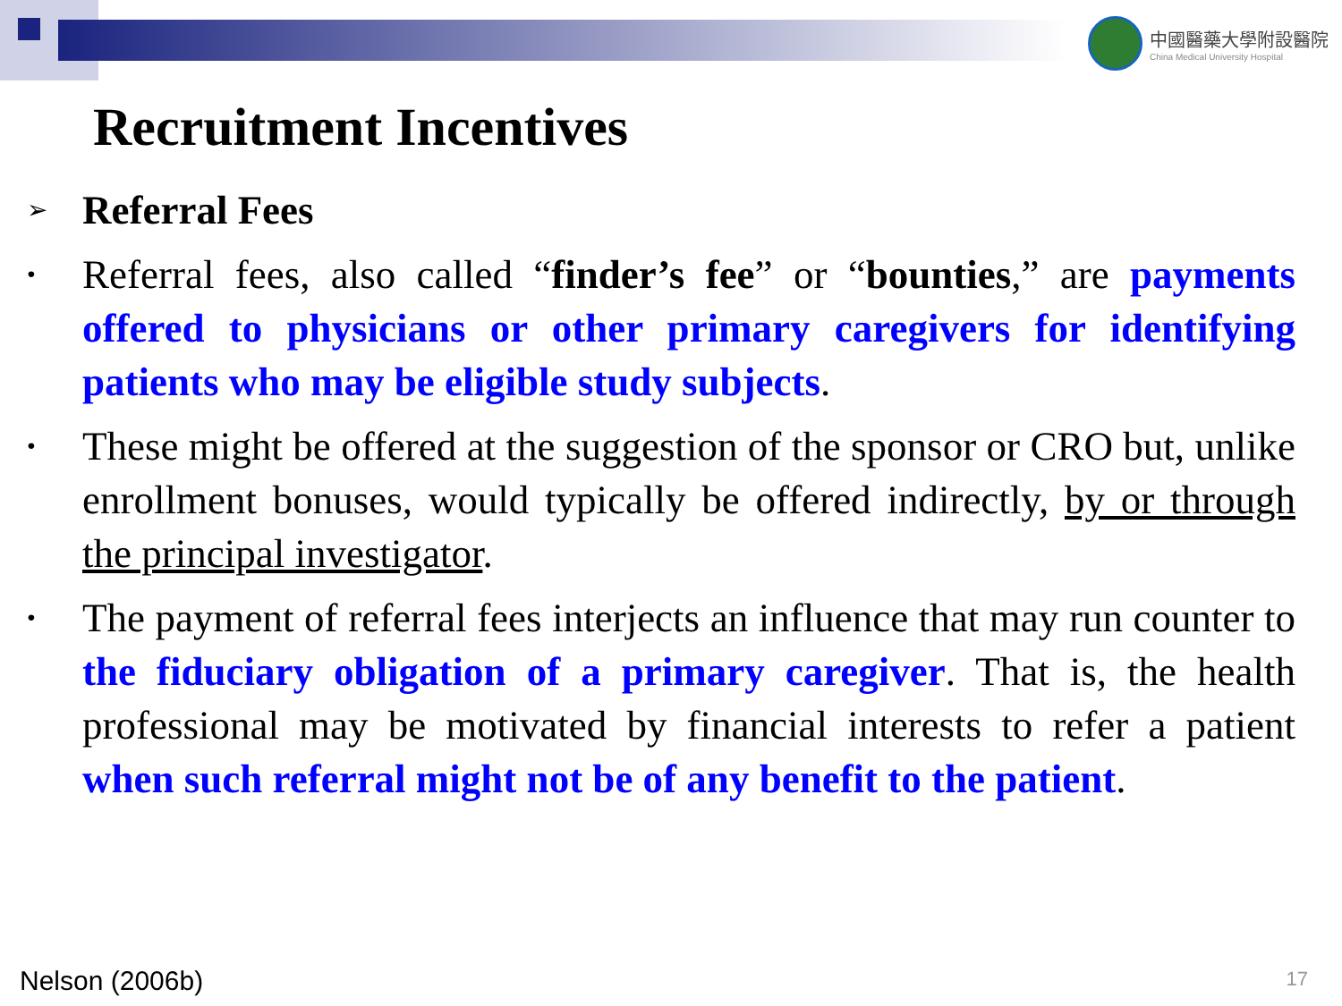中國醫藥大學附設醫院
China Medical University Hospital
Recruitment Incentives
➢
Referral Fees
•
Referral fees, also called “finder’s fee” or “bounties,” are payments offered to physicians or other primary caregivers for identifying patients who may be eligible study subjects.
•
These might be offered at the suggestion of the sponsor or CRO but, unlike enrollment bonuses, would typically be offered indirectly, by or through the principal investigator.
•
The payment of referral fees interjects an influence that may run counter to the fiduciary obligation of a primary caregiver. That is, the health professional may be motivated by financial interests to refer a patient when such referral might not be of any benefit to the patient.
Nelson (2006b) 17